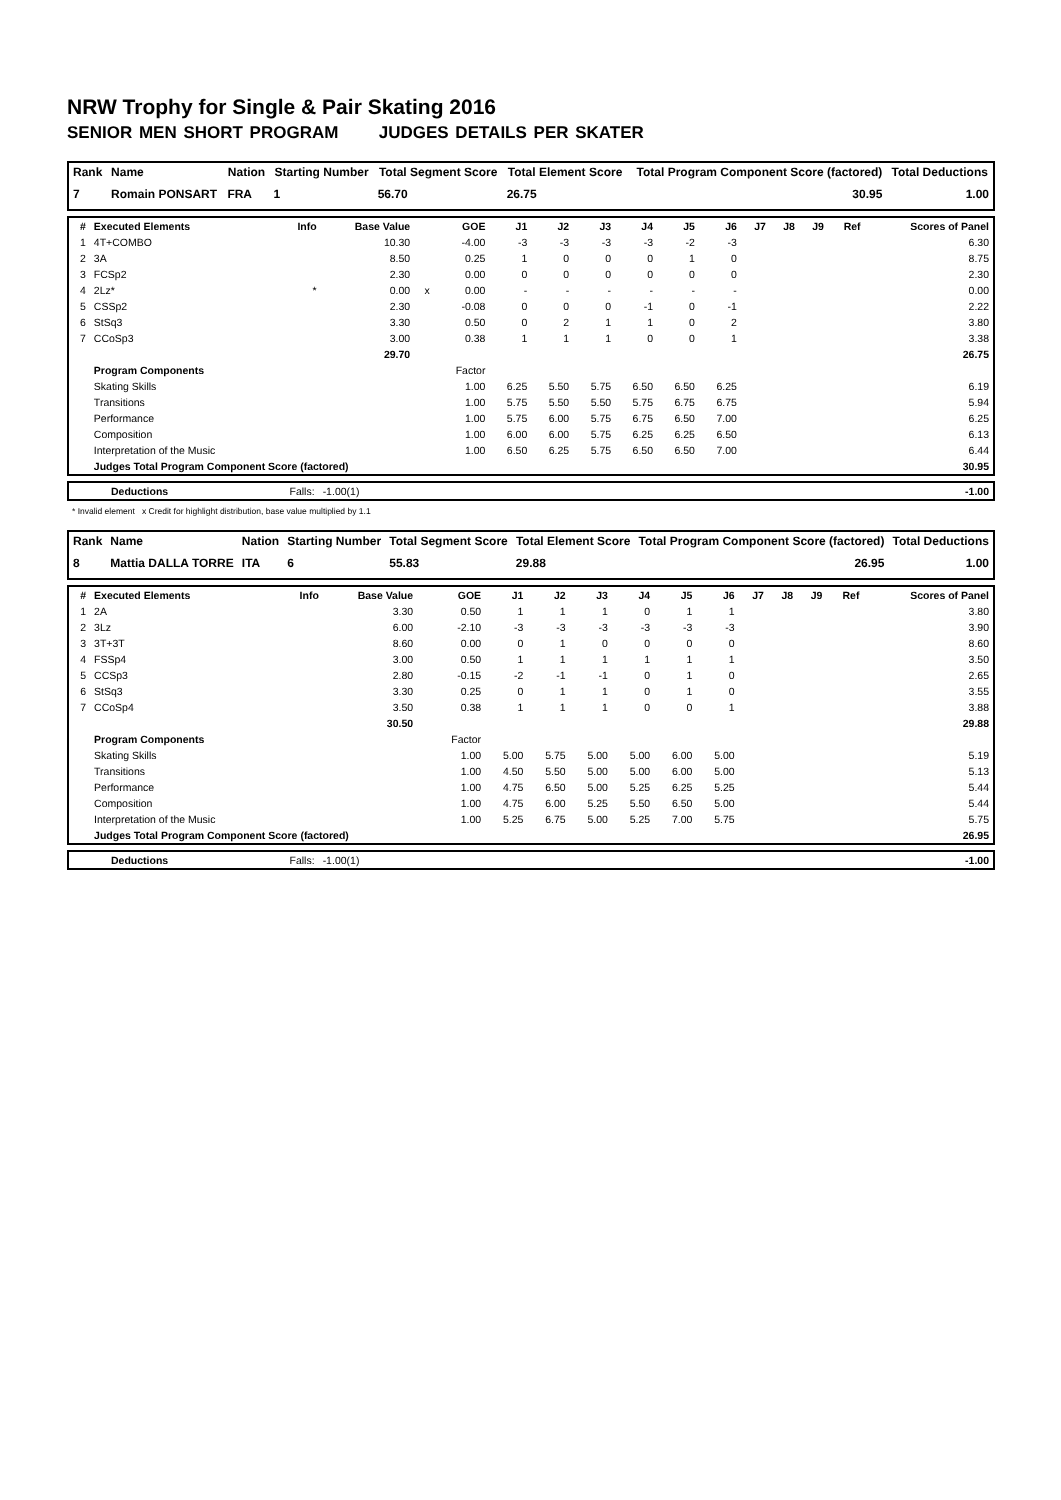NRW Trophy for Single & Pair Skating 2016
SENIOR MEN SHORT PROGRAM JUDGES DETAILS PER SKATER
| Rank | Name | Nation | Starting Number | Total Segment Score | Total Element Score | Total Program Component Score (factored) | Total Deductions |
| --- | --- | --- | --- | --- | --- | --- | --- |
| 7 | Romain PONSART | FRA | 1 | 56.70 | 26.75 | 30.95 | 1.00 |
| # | Executed Elements | Info | Base Value | | GOE | J1 | J2 | J3 | J4 | J5 | J6 | J7 | J8 | J9 | Ref | Scores of Panel |
| --- | --- | --- | --- | --- | --- | --- | --- | --- | --- | --- | --- | --- | --- | --- | --- | --- |
| 1 | 4T+COMBO | | 10.30 | | -4.00 | -3 | -3 | -3 | -3 | -2 | -3 | | | | | 6.30 |
| 2 | 3A | | 8.50 | | 0.25 | 1 | 0 | 0 | 0 | 1 | 0 | | | | | 8.75 |
| 3 | FCSp2 | | 2.30 | | 0.00 | 0 | 0 | 0 | 0 | 0 | 0 | | | | | 2.30 |
| 4 | 2Lz* | * | 0.00 | x | 0.00 | - | - | - | - | - | - | | | | | 0.00 |
| 5 | CSSp2 | | 2.30 | | -0.08 | 0 | 0 | 0 | -1 | 0 | -1 | | | | | 2.22 |
| 6 | StSq3 | | 3.30 | | 0.50 | 0 | 2 | 1 | 1 | 0 | 2 | | | | | 3.80 |
| 7 | CCoSp3 | | 3.00 | | 0.38 | 1 | 1 | 1 | 0 | 0 | 1 | | | | | 3.38 |
| | | | 29.70 | | | | | | | | | | | | | 26.75 |
| | Program Components | | | | Factor | | | | | | | | | | | |
| | Skating Skills | | | | 1.00 | 6.25 | 5.50 | 5.75 | 6.50 | 6.50 | 6.25 | | | | | 6.19 |
| | Transitions | | | | 1.00 | 5.75 | 5.50 | 5.50 | 5.75 | 6.75 | 6.75 | | | | | 5.94 |
| | Performance | | | | 1.00 | 5.75 | 6.00 | 5.75 | 6.75 | 6.50 | 7.00 | | | | | 6.25 |
| | Composition | | | | 1.00 | 6.00 | 6.00 | 5.75 | 6.25 | 6.25 | 6.50 | | | | | 6.13 |
| | Interpretation of the Music | | | | 1.00 | 6.50 | 6.25 | 5.75 | 6.50 | 6.50 | 7.00 | | | | | 6.44 |
| | Judges Total Program Component Score (factored) | | | | | | | | | | | | | | | 30.95 |
| | Deductions | Falls: | -1.00(1) | | -1.00 |
* Invalid element x Credit for highlight distribution, base value multiplied by 1.1
| Rank | Name | Nation | Starting Number | Total Segment Score | Total Element Score | Total Program Component Score (factored) | Total Deductions |
| --- | --- | --- | --- | --- | --- | --- | --- |
| 8 | Mattia DALLA TORRE | ITA | 6 | 55.83 | 29.88 | 26.95 | 1.00 |
| # | Executed Elements | Info | Base Value | | GOE | J1 | J2 | J3 | J4 | J5 | J6 | J7 | J8 | J9 | Ref | Scores of Panel |
| --- | --- | --- | --- | --- | --- | --- | --- | --- | --- | --- | --- | --- | --- | --- | --- | --- |
| 1 | 2A | | 3.30 | | 0.50 | 1 | 1 | 1 | 0 | 1 | 1 | | | | | 3.80 |
| 2 | 3Lz | | 6.00 | | -2.10 | -3 | -3 | -3 | -3 | -3 | -3 | | | | | 3.90 |
| 3 | 3T+3T | | 8.60 | | 0.00 | 0 | 1 | 0 | 0 | 0 | 0 | | | | | 8.60 |
| 4 | FSSp4 | | 3.00 | | 0.50 | 1 | 1 | 1 | 1 | 1 | 1 | | | | | 3.50 |
| 5 | CCSp3 | | 2.80 | | -0.15 | -2 | -1 | -1 | 0 | 1 | 0 | | | | | 2.65 |
| 6 | StSq3 | | 3.30 | | 0.25 | 0 | 1 | 1 | 0 | 1 | 0 | | | | | 3.55 |
| 7 | CCoSp4 | | 3.50 | | 0.38 | 1 | 1 | 1 | 0 | 0 | 1 | | | | | 3.88 |
| | | | 30.50 | | | | | | | | | | | | | 29.88 |
| | Program Components | | | | Factor | | | | | | | | | | | |
| | Skating Skills | | | | 1.00 | 5.00 | 5.75 | 5.00 | 5.00 | 6.00 | 5.00 | | | | | 5.19 |
| | Transitions | | | | 1.00 | 4.50 | 5.50 | 5.00 | 5.00 | 6.00 | 5.00 | | | | | 5.13 |
| | Performance | | | | 1.00 | 4.75 | 6.50 | 5.00 | 5.25 | 6.25 | 5.25 | | | | | 5.44 |
| | Composition | | | | 1.00 | 4.75 | 6.00 | 5.25 | 5.50 | 6.50 | 5.00 | | | | | 5.44 |
| | Interpretation of the Music | | | | 1.00 | 5.25 | 6.75 | 5.00 | 5.25 | 7.00 | 5.75 | | | | | 5.75 |
| | Judges Total Program Component Score (factored) | | | | | | | | | | | | | | | 26.95 |
| | Deductions | Falls: | -1.00(1) | | -1.00 |